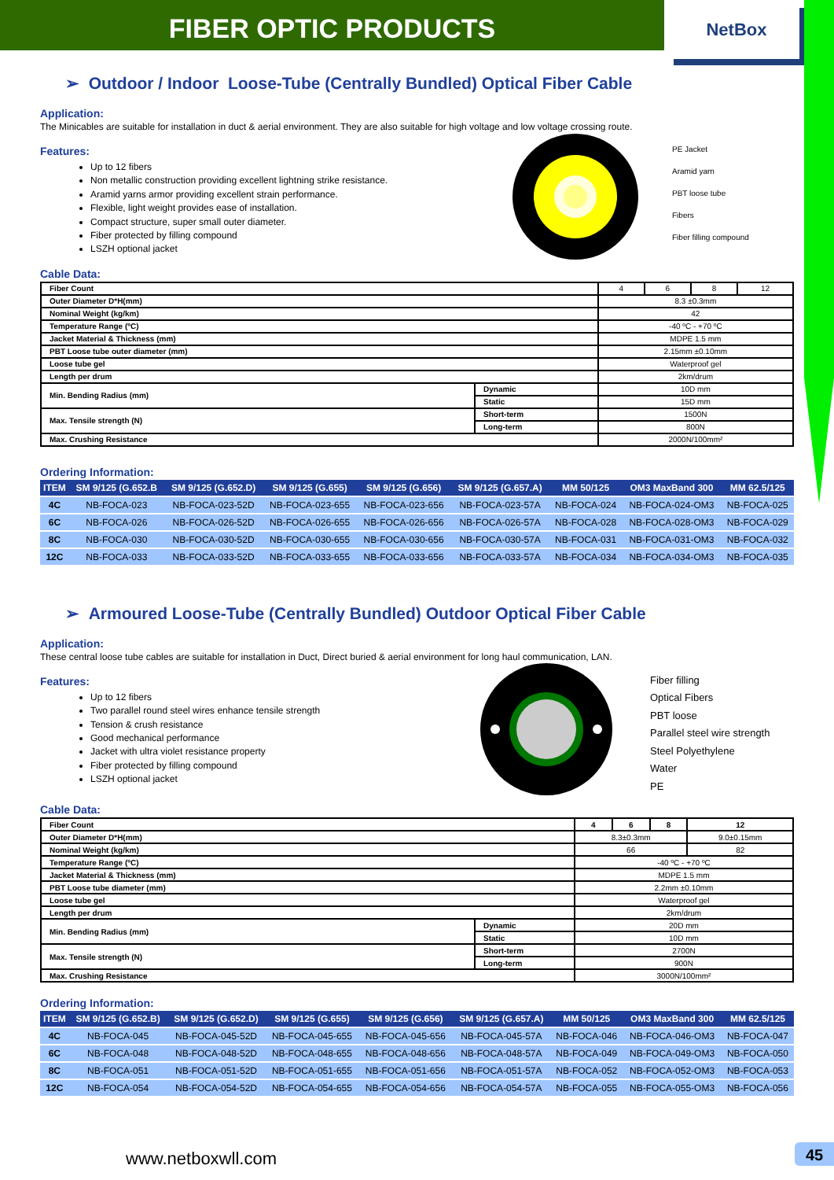FIBER OPTIC PRODUCTS
NetBox
➢ Outdoor / Indoor Loose-Tube (Centrally Bundled) Optical Fiber Cable
Application:
The Minicables are suitable for installation in duct & aerial environment. They are also suitable for high voltage and low voltage crossing route.
Features:
Up to 12 fibers
Non metallic construction providing excellent lightning strike resistance.
Aramid yarns armor providing excellent strain performance.
Flexible, light weight provides ease of installation.
Compact structure, super small outer diameter.
Fiber protected by filling compound
LSZH optional jacket
PE Jacket
Aramid yarn
PBT loose tube
Fibers
Fiber filling compound
Cable Data:
| Fiber Count | | 4 | 6 | 8 | 12 |
| Outer Diameter D*H(mm) | | 8.3 ±0.3mm | | | |
| Nominal Weight (kg/km) | | 42 | | | |
| Temperature Range (ºC) | | -40 ºC - +70 ºC | | | |
| Jacket Material & Thickness (mm) | | MDPE 1.5 mm | | | |
| PBT Loose tube outer diameter (mm) | | 2.15mm ±0.10mm | | | |
| Loose tube gel | | Waterproof gel | | | |
| Length per drum | | 2km/drum | | | |
| Min. Bending Radius (mm) | Dynamic | 10D mm | | | |
| | Static | 15D mm | | | |
| Max. Tensile strength (N) | Short-term | 1500N | | | |
| | Long-term | 800N | | | |
| Max. Crushing Resistance | | 2000N/100mm² | | | |
Ordering Information:
| ITEM | SM 9/125 (G.652.B | SM 9/125 (G.652.D) | SM 9/125 (G.655) | SM 9/125 (G.656) | SM 9/125 (G.657.A) | MM 50/125 | OM3 MaxBand 300 | MM 62.5/125 |
| --- | --- | --- | --- | --- | --- | --- | --- | --- |
| 4C | NB-FOCA-023 | NB-FOCA-023-52D | NB-FOCA-023-655 | NB-FOCA-023-656 | NB-FOCA-023-57A | NB-FOCA-024 | NB-FOCA-024-OM3 | NB-FOCA-025 |
| 6C | NB-FOCA-026 | NB-FOCA-026-52D | NB-FOCA-026-655 | NB-FOCA-026-656 | NB-FOCA-026-57A | NB-FOCA-028 | NB-FOCA-028-OM3 | NB-FOCA-029 |
| 8C | NB-FOCA-030 | NB-FOCA-030-52D | NB-FOCA-030-655 | NB-FOCA-030-656 | NB-FOCA-030-57A | NB-FOCA-031 | NB-FOCA-031-OM3 | NB-FOCA-032 |
| 12C | NB-FOCA-033 | NB-FOCA-033-52D | NB-FOCA-033-655 | NB-FOCA-033-656 | NB-FOCA-033-57A | NB-FOCA-034 | NB-FOCA-034-OM3 | NB-FOCA-035 |
➢ Armoured Loose-Tube (Centrally Bundled) Outdoor Optical Fiber Cable
Application:
These central loose tube cables are suitable for installation in Duct, Direct buried & aerial environment for long haul communication, LAN.
Features:
Up to 12 fibers
Two parallel round steel wires enhance tensile strength
Tension & crush resistance
Good mechanical performance
Jacket with ultra violet resistance property
Fiber protected by filling compound
LSZH optional jacket
Fiber filling
Optical Fibers
PBT loose
Parallel steel wire strength
Steel Polyethylene
Water
PE
Cable Data:
| Fiber Count | | 4 | 6 | 8 | 12 |
| Outer Diameter D*H(mm) | | 8.3±0.3mm | | | 9.0±0.15mm |
| Nominal Weight (kg/km) | | 66 | | | 82 |
| Temperature Range (ºC) | | -40 ºC - +70 ºC | | | |
| Jacket Material & Thickness (mm) | | MDPE 1.5 mm | | | |
| PBT Loose tube diameter (mm) | | 2.2mm ±0.10mm | | | |
| Loose tube gel | | Waterproof gel | | | |
| Length per drum | | 2km/drum | | | |
| Min. Bending Radius (mm) | Dynamic | 20D mm | | | |
| | Static | 10D mm | | | |
| Max. Tensile strength (N) | Short-term | 2700N | | | |
| | Long-term | 900N | | | |
| Max. Crushing Resistance | | 3000N/100mm² | | | |
Ordering Information:
| ITEM | SM 9/125 (G.652.B) | SM 9/125 (G.652.D) | SM 9/125 (G.655) | SM 9/125 (G.656) | SM 9/125 (G.657.A) | MM 50/125 | OM3 MaxBand 300 | MM 62.5/125 |
| --- | --- | --- | --- | --- | --- | --- | --- | --- |
| 4C | NB-FOCA-045 | NB-FOCA-045-52D | NB-FOCA-045-655 | NB-FOCA-045-656 | NB-FOCA-045-57A | NB-FOCA-046 | NB-FOCA-046-OM3 | NB-FOCA-047 |
| 6C | NB-FOCA-048 | NB-FOCA-048-52D | NB-FOCA-048-655 | NB-FOCA-048-656 | NB-FOCA-048-57A | NB-FOCA-049 | NB-FOCA-049-OM3 | NB-FOCA-050 |
| 8C | NB-FOCA-051 | NB-FOCA-051-52D | NB-FOCA-051-655 | NB-FOCA-051-656 | NB-FOCA-051-57A | NB-FOCA-052 | NB-FOCA-052-OM3 | NB-FOCA-053 |
| 12C | NB-FOCA-054 | NB-FOCA-054-52D | NB-FOCA-054-655 | NB-FOCA-054-656 | NB-FOCA-054-57A | NB-FOCA-055 | NB-FOCA-055-OM3 | NB-FOCA-056 |
www.netboxwll.com 45